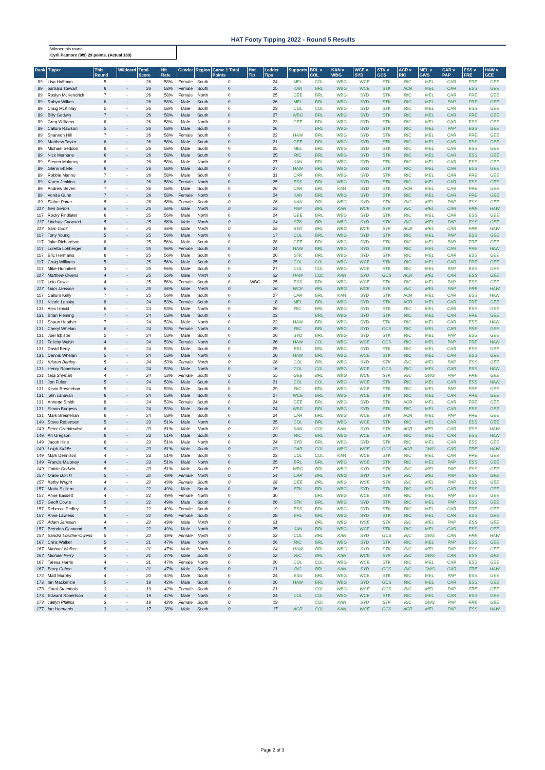HAT Footy Tipping 2022 - Round 5 Results
Winner this round
Cyril Patmore (9/9) 29 points. (Actual 189)
| Rank | Tipper | This Round | Wildcard | Total Score | Hit Rate | Gender | Region | Game 1 Total Points | Hot Tip | Ladder Tips | Supports | BRL v COL | KAN v WBG | WCE v SYD | STK v GCS | ACR v RIC | MEL v GWS | CAR v PAP | ESS v FRE | HAW v GEE |
| --- | --- | --- | --- | --- | --- | --- | --- | --- | --- | --- | --- | --- | --- | --- | --- | --- | --- | --- | --- | --- |
| 89 | Lisa Hoffman | 5 | - | 26 | 58% | Female | South | 0 | | 24 | MEL | COL | WBG | WCE | STK | RIC | MEL | CAR | FRE | GEE |
| 89 | barbara stewart | 6 | - | 26 | 58% | Female | South | 0 | | 25 | KAN | BRL | WBG | WCE | STK | ACR | MEL | CAR | ESS | GEE |
| 89 | Roslyn McKendrick | 7 | - | 26 | 58% | Female | North | 0 | | 25 | GEE | BRL | WBG | SYD | STK | RIC | MEL | CAR | FRE | GEE |
| 89 | Robyn Wilkes | 6 | - | 26 | 58% | Male | South | 0 | | 26 | MEL | BRL | WBG | SYD | STK | RIC | MEL | PAP | FRE | GEE |
| 89 | Craig McKinlay | 5 | - | 26 | 58% | Male | South | 0 | | 23 | COL | COL | WBG | SYD | STK | RIC | MEL | CAR | ESS | GEE |
| 89 | Billy Godwin | 7 | - | 26 | 58% | Male | South | 0 | | 27 | WBG | BRL | WBG | SYD | STK | RIC | MEL | CAR | FRE | GEE |
| 89 | Greg Williams | 6 | - | 26 | 58% | Male | North | 0 | | 23 | GEE | BRL | WBG | SYD | STK | RIC | MEL | CAR | ESS | GEE |
| 89 | Callum Rawson | 5 | - | 26 | 58% | Male | South | 0 | | 26 | | BRL | WBG | SYD | STK | RIC | MEL | PAP | ESS | GEE |
| 89 | Shannon Hill | 7 | - | 26 | 58% | Female | South | 0 | | 22 | HAW | BRL | WBG | SYD | STK | RIC | MEL | CAR | FRE | GEE |
| 89 | Matthew Taylor | 6 | - | 26 | 58% | Male | South | 0 | | 21 | GEE | BRL | WBG | SYD | STK | RIC | MEL | CAR | ESS | GEE |
| 89 | Michael Seddon | 6 | - | 26 | 58% | Male | South | 0 | | 25 | MEL | BRL | WBG | SYD | STK | RIC | MEL | CAR | ESS | GEE |
| 89 | Nick Murnane | 6 | - | 26 | 58% | Male | South | 0 | | 25 | RIC | BRL | WBG | SYD | STK | RIC | MEL | CAR | ESS | GEE |
| 89 | Steven Maloney | 6 | - | 26 | 58% | Male | North | 0 | | 27 | KAN | BRL | WBG | SYD | STK | RIC | MEL | CAR | ESS | GEE |
| 89 | Glenn Eberle | 6 | - | 26 | 58% | Male | South | 0 | | 27 | HAW | BRL | WBG | SYD | STK | RIC | MEL | CAR | ESS | GEE |
| 89 | Robbie Marino | 7 | - | 26 | 58% | Male | South | 0 | | 31 | CAR | BRL | WBG | SYD | STK | RIC | MEL | CAR | FRE | GEE |
| 89 | Karen Jenkins | 6 | - | 26 | 58% | Female | North | 0 | | 25 | ESS | BRL | WBG | SYD | STK | RIC | MEL | CAR | ESS | GEE |
| 89 | Andrew Beven | 7 | - | 26 | 58% | Male | South | 0 | | 26 | CAR | BRL | KAN | SYD | STK | ACR | MEL | CAR | FRE | GEE |
| 89 | Vonda Gunn | 7 | - | 26 | 58% | Female | North | 0 | | 24 | KAN | BRL | WBG | SYD | STK | RIC | MEL | CAR | FRE | GEE |
| 89 | Elaine Potter | 5 | - | 26 | 58% | Female | South | 0 | | 26 | KAN | BRL | WBG | SYD | STK | RIC | MEL | PAP | ESS | GEE |
| 117 | Ben Sertori | 6 | - | 25 | 56% | Male | North | 0 | | 25 | PAP | BRL | KAN | WCE | STK | RIC | MEL | CAR | FRE | HAW |
| 117 | Rocky Findlater | 6 | - | 25 | 56% | Male | North | 0 | | 24 | GEE | BRL | WBG | SYD | STK | RIC | MEL | CAR | ESS | GEE |
| 117 | Lindsay Garwood | 5 | - | 25 | 56% | Male | North | 0 | | 24 | STK | BRL | WBG | SYD | STK | RIC | MEL | PAP | ESS | GEE |
| 117 | Sam Cook | 8 | - | 25 | 56% | Male | North | 0 | | 25 | SYD | BRL | WBG | WCE | STK | ACR | MEL | CAR | FRE | HAW |
| 117 | Tony Young | 5 | - | 25 | 56% | Male | North | 0 | | 17 | COL | BRL | WBG | SYD | STK | RIC | MEL | PAP | ESS | GEE |
| 117 | Jake Richardson | 6 | - | 25 | 56% | Male | South | 0 | | 28 | GEE | BRL | WBG | SYD | STK | RIC | MEL | PAP | FRE | GEE |
| 117 | Loretta Lohberger | 8 | - | 25 | 56% | Female | South | 0 | | 24 | HAW | BRL | WBG | SYD | STK | RIC | MEL | CAR | FRE | HAW |
| 117 | Eric Hermanis | 6 | - | 25 | 56% | Male | South | 0 | | 26 | STK | BRL | WBG | SYD | STK | RIC | MEL | CAR | ESS | GEE |
| 117 | Craig Williams | 5 | - | 25 | 56% | Male | South | 0 | | 25 | COL | COL | WBG | WCE | STK | RIC | MEL | CAR | FRE | GEE |
| 117 | Mike Hunnibell | 3 | - | 25 | 56% | Male | South | 0 | | 27 | COL | COL | WBG | WCE | STK | RIC | MEL | PAP | ESS | GEE |
| 117 | Matthew Owens | 4 | - | 25 | 56% | Male | North | 0 | | 22 | HAW | COL | KAN | SYD | GCS | ACR | MEL | CAR | ESS | GEE |
| 117 | Lola Cowle | 4 | - | 25 | 56% | Female | South | 0 | WBG | 25 | ESS | BRL | WBG | WCE | STK | RIC | MEL | PAP | ESS | GEE |
| 117 | Liam Janssen | 6 | - | 25 | 56% | Male | North | 0 | | 26 | WCE | BRL | WBG | WCE | STK | RIC | MEL | PAP | FRE | HAW |
| 117 | Callum Kelly | 7 | - | 25 | 56% | Male | South | 0 | | 27 | CAR | BRL | KAN | SYD | STK | ACR | MEL | CAR | ESS | HAW |
| 131 | Nicole Lansky | 8 | - | 24 | 53% | Female | South | 0 | | 18 | MEL | BRL | WBG | SYD | STK | ACR | MEL | CAR | FRE | GEE |
| 131 | Alex Izbicki | 6 | - | 24 | 53% | Male | North | 0 | | 26 | RIC | BRL | WBG | SYD | STK | RIC | MEL | CAR | ESS | GEE |
| 131 | Brian Fleming | 7 | - | 24 | 53% | Male | South | 0 | | 23 | | BRL | WBG | SYD | STK | RIC | MEL | CAR | FRE | GEE |
| 131 | Shaun Heather | 7 | - | 24 | 53% | Male | North | 0 | | 22 | HAW | BRL | WBG | SYD | STK | RIC | MEL | CAR | ESS | HAW |
| 131 | Cheryl Whelan | 6 | - | 24 | 53% | Female | North | 0 | | 29 | RIC | BRL | WBG | SYD | GCS | RIC | MEL | CAR | FRE | GEE |
| 131 | Joel Isbister | 5 | - | 24 | 53% | Male | South | 0 | | 26 | SYD | BRL | WBG | SYD | STK | RIC | MEL | PAP | ESS | GEE |
| 131 | Felicity Walsh | 4 | - | 24 | 53% | Female | North | 0 | | 26 | HAW | COL | WBG | WCE | GCS | RIC | MEL | PAP | FRE | HAW |
| 131 | David Berry | 6 | - | 24 | 53% | Male | South | 0 | | 25 | BRL | BRL | WBG | SYD | STK | RIC | MEL | CAR | ESS | GEE |
| 131 | Dennis Whelan | 5 | - | 24 | 53% | Male | North | 0 | | 26 | HAW | BRL | WBG | WCE | STK | RIC | MEL | CAR | ESS | GEE |
| 131 | Kristen Bartley | 5 | - | 24 | 53% | Female | North | 0 | | 26 | COL | BRL | WBG | SYD | STK | RIC | MEL | PAP | ESS | GEE |
| 131 | Henry Robertson | 4 | - | 24 | 53% | Male | North | 0 | | 16 | COL | COL | WBG | WCE | GCS | RIC | MEL | CAR | ESS | HAW |
| 131 | Lisa Snyman | 4 | - | 24 | 53% | Female | South | 0 | | 25 | GEE | BRL | WBG | WCE | STK | RIC | GWS | PAP | FRE | GEE |
| 131 | Jon Fulton | 5 | - | 24 | 53% | Male | South | 0 | | 21 | COL | COL | WBG | WCE | STK | RIC | MEL | CAR | ESS | HAW |
| 131 | Kevin Bresnehan | 5 | - | 24 | 53% | Male | South | 0 | | 29 | RIC | BRL | WBG | WCE | STK | RIC | MEL | PAP | FRE | GEE |
| 131 | john canavan | 6 | - | 24 | 53% | Male | South | 0 | | 27 | WCE | BRL | WBG | WCE | STK | RIC | MEL | CAR | FRE | GEE |
| 131 | Annette Smith | 8 | - | 24 | 53% | Female | South | 0 | | 24 | GEE | BRL | WBG | SYD | STK | ACR | MEL | CAR | FRE | GEE |
| 131 | Simon Burgess | 6 | - | 24 | 53% | Male | South | 0 | | 24 | WBG | BRL | WBG | SYD | STK | RIC | MEL | CAR | ESS | GEE |
| 131 | Mark Bresnehan | 6 | - | 24 | 53% | Male | South | 0 | | 24 | CAR | BRL | WBG | WCE | STK | ACR | MEL | PAP | FRE | GEE |
| 149 | Steve Robertson | 5 | - | 23 | 51% | Male | North | 0 | | 25 | COL | BRL | WBG | WCE | STK | RIC | MEL | CAR | ESS | GEE |
| 149 | Peter Czerkiewicz | 6 | - | 23 | 51% | Male | North | 0 | | 23 | KAN | COL | KAN | SYD | STK | ACR | MEL | CAR | ESS | HAW |
| 149 | Ari Gregson | 6 | - | 23 | 51% | Male | South | 0 | | 20 | RIC | BRL | WBG | WCE | STK | RIC | MEL | CAR | ESS | HAW |
| 149 | Jacob Hine | 6 | - | 23 | 51% | Male | North | 0 | | 24 | SYD | BRL | WBG | SYD | STK | RIC | MEL | CAR | ESS | GEE |
| 149 | Leigh Kiddle | 5 | - | 23 | 51% | Male | South | 0 | | 23 | CAR | COL | WBG | WCE | GCS | ACR | GWS | CAR | FRE | HAW |
| 149 | Mark Dennison | 4 | - | 23 | 51% | Male | South | 0 | | 23 | COL | COL | KAN | WCE | STK | RIC | MEL | CAR | FRE | GEE |
| 149 | Francis Maloney | 4 | - | 23 | 51% | Male | North | 0 | | 25 | BRL | BRL | WBG | WCE | STK | RIC | MEL | PAP | ESS | GEE |
| 149 | Calvin Godwin | 5 | - | 23 | 51% | Male | South | 0 | | 27 | WBG | BRL | WBG | SYD | STK | RIC | MEL | PAP | ESS | GEE |
| 157 | Diane Izbicki | 5 | - | 22 | 49% | Female | North | 0 | | 24 | CAR | BRL | WBG | SYD | STK | RIC | MEL | PAP | ESS | GEE |
| 157 | Kathy Wright | 4 | - | 22 | 49% | Female | South | 0 | | 26 | GEE | BRL | WBG | WCE | STK | RIC | MEL | PAP | ESS | GEE |
| 157 | Maria Skillern | 6 | - | 22 | 49% | Male | South | 0 | | 26 | STK | BRL | WBG | SYD | STK | RIC | MEL | CAR | ESS | GEE |
| 157 | Anne Bassett | 4 | - | 22 | 49% | Female | North | 0 | | 30 | | BRL | WBG | WCE | STK | RIC | MEL | PAP | ESS | GEE |
| 157 | Geoff Cowle | 5 | - | 22 | 49% | Male | South | 0 | | 26 | STK | BRL | WBG | SYD | STK | RIC | MEL | PAP | ESS | GEE |
| 157 | Rebecca Pedley | 7 | - | 22 | 49% | Female | South | 0 | | 19 | ESS | BRL | WBG | SYD | STK | RIC | MEL | CAR | FRE | GEE |
| 157 | Anne Lawless | 6 | - | 22 | 49% | Female | South | 0 | | 28 | BRL | BRL | WBG | SYD | STK | RIC | MEL | CAR | ESS | GEE |
| 157 | Adam Janssen | 4 | - | 22 | 49% | Male | North | 0 | | 21 | | BRL | WBG | WCE | STK | RIC | MEL | PAP | ESS | GEE |
| 157 | Brendon Garwood | 5 | - | 22 | 49% | Male | North | 0 | | 25 | KAN | BRL | WBG | WCE | STK | RIC | MEL | CAR | ESS | GEE |
| 157 | Sandra Lowther-Owens | 5 | - | 22 | 49% | Female | North | 0 | | 22 | COL | BRL | KAN | SYD | GCS | RIC | GWS | CAR | FRE | HAW |
| 167 | Chris Walker | 5 | - | 21 | 47% | Male | North | 0 | | 26 | RIC | BRL | WBG | SYD | STK | RIC | MEL | PAP | ESS | GEE |
| 167 | Michael Walker | 5 | - | 21 | 47% | Male | North | 0 | | 24 | HAW | BRL | WBG | SYD | STK | RIC | MEL | PAP | ESS | GEE |
| 167 | Michael Perry | 3 | - | 21 | 47% | Male | South | 0 | | 22 | RIC | BRL | KAN | WCE | STK | RIC | GWS | CAR | ESS | GEE |
| 167 | Teresa Harris | 4 | - | 21 | 47% | Female | North | 0 | | 20 | COL | COL | WBG | WCE | STK | RIC | MEL | CAR | ESS | GEE |
| 167 | Barry Cohen | 5 | - | 21 | 47% | Male | South | 0 | | 21 | RIC | BRL | KAN | SYD | GCS | RIC | GWS | CAR | FRE | HAW |
| 172 | Matt Murphy | 4 | - | 20 | 44% | Male | South | 0 | | 24 | ESS | BRL | WBG | WCE | STK | RIC | MEL | PAP | ESS | GEE |
| 173 | Ian Mackenzie | 5 | - | 19 | 42% | Male | South | 0 | | 20 | HAW | BRL | WBG | SYD | GCS | RIC | MEL | CAR | ESS | GEE |
| 173 | Carol Steenhuis | 3 | - | 19 | 42% | Female | South | 0 | | 21 | | COL | WBG | WCE | GCS | RIC | MEL | PAP | FRE | GEE |
| 173 | Edward Robertson | 4 | - | 19 | 42% | Male | North | 0 | | 24 | COL | COL | WBG | WCE | STK | RIC | MEL | CAR | ESS | GEE |
| 173 | caitlyn Phillips | 3 | - | 19 | 42% | Female | South | 0 | | 19 | | COL | KAN | SYD | STK | RIC | GWS | PAP | FRE | GEE |
| 177 | Ian Hermanis | 3 | - | 17 | 38% | Male | South | 0 | | 17 | ACR | COL | KAN | WCE | GCS | ACR | MEL | PAP | ESS | HAW |
Page 2 of 3